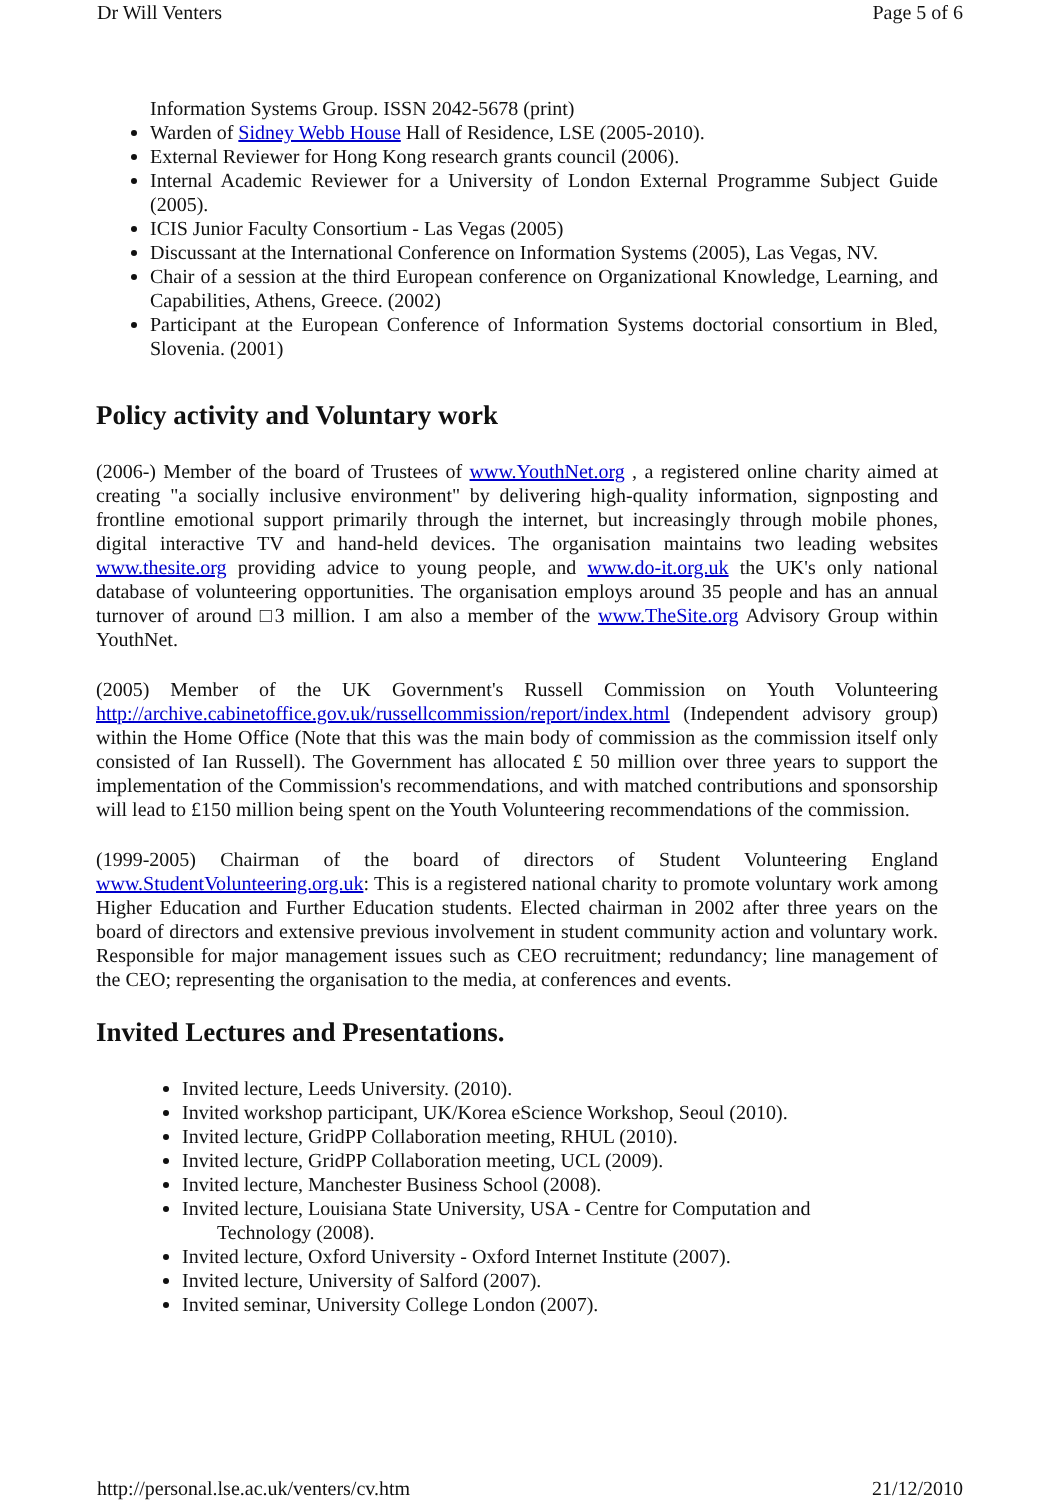Dr Will Venters Page 5 of 6
Information Systems Group. ISSN 2042-5678 (print)
Warden of Sidney Webb House Hall of Residence, LSE (2005-2010).
External Reviewer for Hong Kong research grants council (2006).
Internal Academic Reviewer for a University of London External Programme Subject Guide (2005).
ICIS Junior Faculty Consortium - Las Vegas (2005)
Discussant at the International Conference on Information Systems (2005), Las Vegas, NV.
Chair of a session at the third European conference on Organizational Knowledge, Learning, and Capabilities, Athens, Greece. (2002)
Participant at the European Conference of Information Systems doctorial consortium in Bled, Slovenia. (2001)
Policy activity and Voluntary work
(2006-) Member of the board of Trustees of www.YouthNet.org , a registered online charity aimed at creating "a socially inclusive environment" by delivering high-quality information, signposting and frontline emotional support primarily through the internet, but increasingly through mobile phones, digital interactive TV and hand-held devices. The organisation maintains two leading websites www.thesite.org providing advice to young people, and www.do-it.org.uk the UK's only national database of volunteering opportunities. The organisation employs around 35 people and has an annual turnover of around □3 million. I am also a member of the www.TheSite.org Advisory Group within YouthNet.
(2005) Member of the UK Government's Russell Commission on Youth Volunteering http://archive.cabinetoffice.gov.uk/russellcommission/report/index.html (Independent advisory group) within the Home Office (Note that this was the main body of commission as the commission itself only consisted of Ian Russell). The Government has allocated £ 50 million over three years to support the implementation of the Commission's recommendations, and with matched contributions and sponsorship will lead to £150 million being spent on the Youth Volunteering recommendations of the commission.
(1999-2005) Chairman of the board of directors of Student Volunteering England www.StudentVolunteering.org.uk: This is a registered national charity to promote voluntary work among Higher Education and Further Education students. Elected chairman in 2002 after three years on the board of directors and extensive previous involvement in student community action and voluntary work. Responsible for major management issues such as CEO recruitment; redundancy; line management of the CEO; representing the organisation to the media, at conferences and events.
Invited Lectures and Presentations.
Invited lecture, Leeds University. (2010).
Invited workshop participant, UK/Korea eScience Workshop, Seoul (2010).
Invited lecture, GridPP Collaboration meeting, RHUL (2010).
Invited lecture, GridPP Collaboration meeting, UCL (2009).
Invited lecture, Manchester Business School (2008).
Invited lecture, Louisiana State University, USA - Centre for Computation and
Technology (2008).
Invited lecture, Oxford University - Oxford Internet Institute (2007).
Invited lecture, University of Salford (2007).
Invited seminar, University College London (2007).
http://personal.lse.ac.uk/venters/cv.htm 21/12/2010